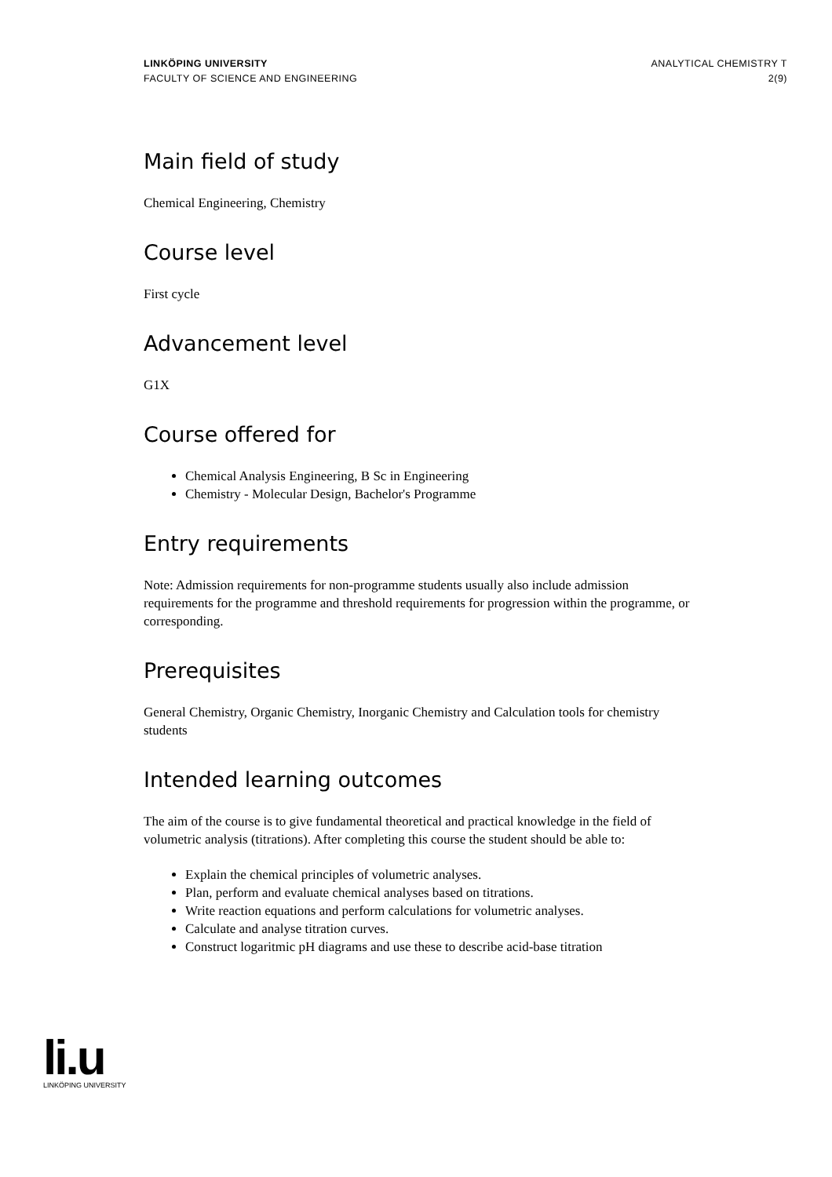LINKÖPING UNIVERSITY
FACULTY OF SCIENCE AND ENGINEERING
ANALYTICAL CHEMISTRY T
2(9)
Main field of study
Chemical Engineering, Chemistry
Course level
First cycle
Advancement level
G1X
Course offered for
Chemical Analysis Engineering, B Sc in Engineering
Chemistry - Molecular Design, Bachelor's Programme
Entry requirements
Note: Admission requirements for non-programme students usually also include admission requirements for the programme and threshold requirements for progression within the programme, or corresponding.
Prerequisites
General Chemistry, Organic Chemistry, Inorganic Chemistry and Calculation tools for chemistry students
Intended learning outcomes
The aim of the course is to give fundamental theoretical and practical knowledge in the field of volumetric analysis (titrations). After completing this course the student should be able to:
Explain the chemical principles of volumetric analyses.
Plan, perform and evaluate chemical analyses based on titrations.
Write reaction equations and perform calculations for volumetric analyses.
Calculate and analyse titration curves.
Construct logaritmic pH diagrams and use these to describe acid-base titration
li.u
LINKÖPING UNIVERSITY